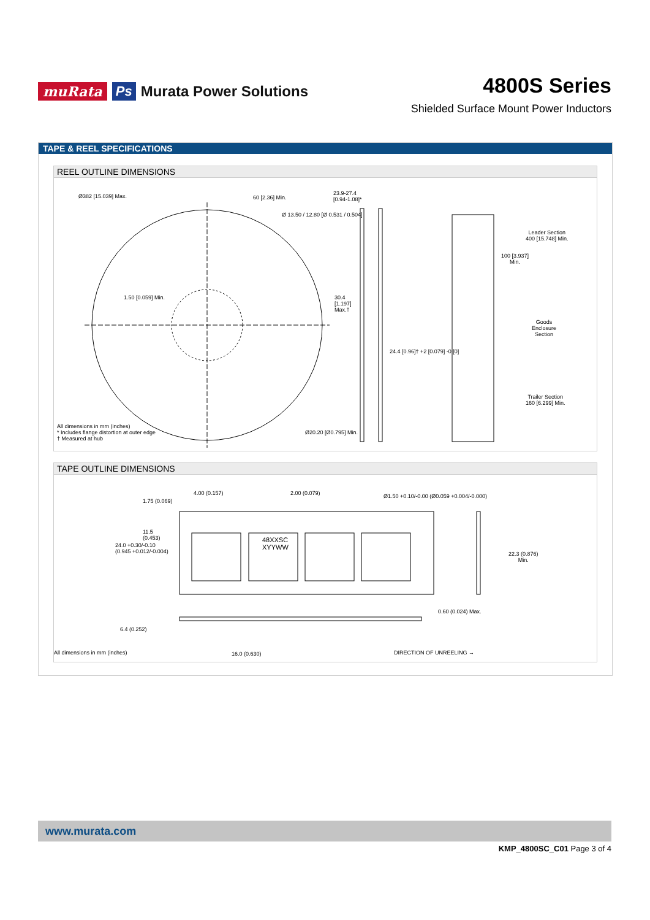muRata Ps Murata Power Solutions
4800S Series
Shielded Surface Mount Power Inductors
TAPE & REEL SPECIFICATIONS
REEL OUTLINE DIMENSIONS
Ø382 [15.039] Max. 60 [2.36] Min.
Ø 13.50 / 12.80 [Ø 0.531 / 0.504]
23.9-27.4
[0.94-1.08]*
1.50 [0.059] Min.
30.4
[1.197]
Max.†
24.4 [0.96]† +2 [0.079] -0 [0]
Ø20.20 [Ø0.795] Min.
Leader Section
400 [15.748] Min.
100 [3.937]
Min.
Goods
Enclosure
Section
Trailer Section
160 [6.299] Min.
All dimensions in mm (inches)
* Includes flange distortion at outer edge
† Measured at hub
TAPE OUTLINE DIMENSIONS
4.00 (0.157) 2.00 (0.079)
Ø1.50 +0.10/-0.00 (Ø0.059 +0.004/-0.000)
1.75 (0.069)
11.5
(0.453)
24.0 +0.30/-0.10
(0.945 +0.012/-0.004)
48XXSC
XYYWW
22.3 (0.876)
Min.
0.60 (0.024) Max.
6.4 (0.252)
All dimensions in mm (inches) 16.0 (0.630) DIRECTION OF UNREELING →
www.murata.com
KMP_4800SC_C01 Page 3 of 4